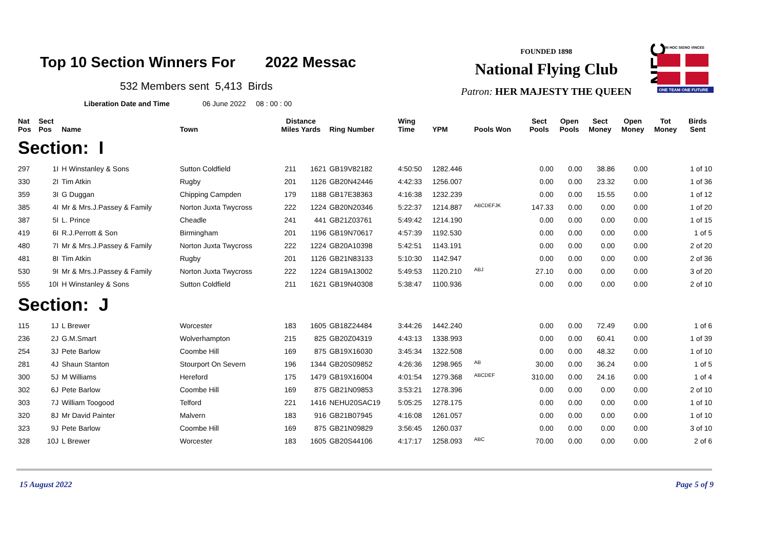Top 10 Section Winners For 2022 Messac
532 Members sent 5,413 Birds
Liberation Date and Time 06 June 2022 08 : 00 : 00
FOUNDED 1898
National Flying Club
Patron: HER MAJESTY THE QUEEN
NFC
ONE TEAM ONE FUTURE
IN HOC SIGNO VINCES
| Nat Pos | Sect Pos | Name | Town | Distance Miles Yards | | Ring Number | Wing Time | YPM | Pools Won | Sect Pools | Open Pools | Sect Money | Open Money | Tot Money | Birds Sent |
| --- | --- | --- | --- | --- | --- | --- | --- | --- | --- | --- | --- | --- | --- | --- | --- |
| Section: I | | | | | | | | | | | | | | | |
| 297 | 1I | H Winstanley & Sons | Sutton Coldfield | 211 | 1621 | GB19V82182 | 4:50:50 | 1282.446 | | 0.00 | 0.00 | 38.86 | 0.00 | | 1 of 10 |
| 330 | 2I | Tim Atkin | Rugby | 201 | 1126 | GB20N42446 | 4:42:33 | 1256.007 | | 0.00 | 0.00 | 23.32 | 0.00 | | 1 of 36 |
| 359 | 3I | G Duggan | Chipping Campden | 179 | 1188 | GB17E38363 | 4:16:38 | 1232.239 | | 0.00 | 0.00 | 15.55 | 0.00 | | 1 of 12 |
| 385 | 4I | Mr & Mrs.J.Passey & Family | Norton Juxta Twycross | 222 | 1224 | GB20N20346 | 5:22:37 | 1214.887 | <sup>ABCDEFJK</sup> | 147.33 | 0.00 | 0.00 | 0.00 | | 1 of 20 |
| 387 | 5I | L. Prince | Cheadle | 241 | 441 | GB21Z03761 | 5:49:42 | 1214.190 | | 0.00 | 0.00 | 0.00 | 0.00 | | 1 of 15 |
| 419 | 6I | R.J.Perrott & Son | Birmingham | 201 | 1196 | GB19N70617 | 4:57:39 | 1192.530 | | 0.00 | 0.00 | 0.00 | 0.00 | | 1 of 5 |
| 480 | 7I | Mr & Mrs.J.Passey & Family | Norton Juxta Twycross | 222 | 1224 | GB20A10398 | 5:42:51 | 1143.191 | | 0.00 | 0.00 | 0.00 | 0.00 | | 2 of 20 |
| 481 | 8I | Tim Atkin | Rugby | 201 | 1126 | GB21N83133 | 5:10:30 | 1142.947 | | 0.00 | 0.00 | 0.00 | 0.00 | | 2 of 36 |
| 530 | 9I | Mr & Mrs.J.Passey & Family | Norton Juxta Twycross | 222 | 1224 | GB19A13002 | 5:49:53 | 1120.210 | <sup>ABJ</sup> | 27.10 | 0.00 | 0.00 | 0.00 | | 3 of 20 |
| 555 | 10I | H Winstanley & Sons | Sutton Coldfield | 211 | 1621 | GB19N40308 | 5:38:47 | 1100.936 | | 0.00 | 0.00 | 0.00 | 0.00 | | 2 of 10 |
| Section: J | | | | | | | | | | | | | | | |
| 115 | 1J | L Brewer | Worcester | 183 | 1605 | GB18Z24484 | 3:44:26 | 1442.240 | | 0.00 | 0.00 | 72.49 | 0.00 | | 1 of 6 |
| 236 | 2J | G.M.Smart | Wolverhampton | 215 | 825 | GB20Z04319 | 4:43:13 | 1338.993 | | 0.00 | 0.00 | 60.41 | 0.00 | | 1 of 39 |
| 254 | 3J | Pete Barlow | Coombe Hill | 169 | 875 | GB19X16030 | 3:45:34 | 1322.508 | | 0.00 | 0.00 | 48.32 | 0.00 | | 1 of 10 |
| 281 | 4J | Shaun Stanton | Stourport On Severn | 196 | 1344 | GB20S09852 | 4:26:36 | 1298.965 | <sup>AB</sup> | 30.00 | 0.00 | 36.24 | 0.00 | | 1 of 5 |
| 300 | 5J | M Williams | Hereford | 175 | 1479 | GB19X16004 | 4:01:54 | 1279.368 | <sup>ABCDEF</sup> | 310.00 | 0.00 | 24.16 | 0.00 | | 1 of 4 |
| 302 | 6J | Pete Barlow | Coombe Hill | 169 | 875 | GB21N09853 | 3:53:21 | 1278.396 | | 0.00 | 0.00 | 0.00 | 0.00 | | 2 of 10 |
| 303 | 7J | William Toogood | Telford | 221 | 1416 | NEHU20SAC19 | 5:05:25 | 1278.175 | | 0.00 | 0.00 | 0.00 | 0.00 | | 1 of 10 |
| 320 | 8J | Mr David Painter | Malvern | 183 | 916 | GB21B07945 | 4:16:08 | 1261.057 | | 0.00 | 0.00 | 0.00 | 0.00 | | 1 of 10 |
| 323 | 9J | Pete Barlow | Coombe Hill | 169 | 875 | GB21N09829 | 3:56:45 | 1260.037 | | 0.00 | 0.00 | 0.00 | 0.00 | | 3 of 10 |
| 328 | 10J | L Brewer | Worcester | 183 | 1605 | GB20S44106 | 4:17:17 | 1258.093 | <sup>ABC</sup> | 70.00 | 0.00 | 0.00 | 0.00 | | 2 of 6 |
15 August 2022 Page 5 of 9